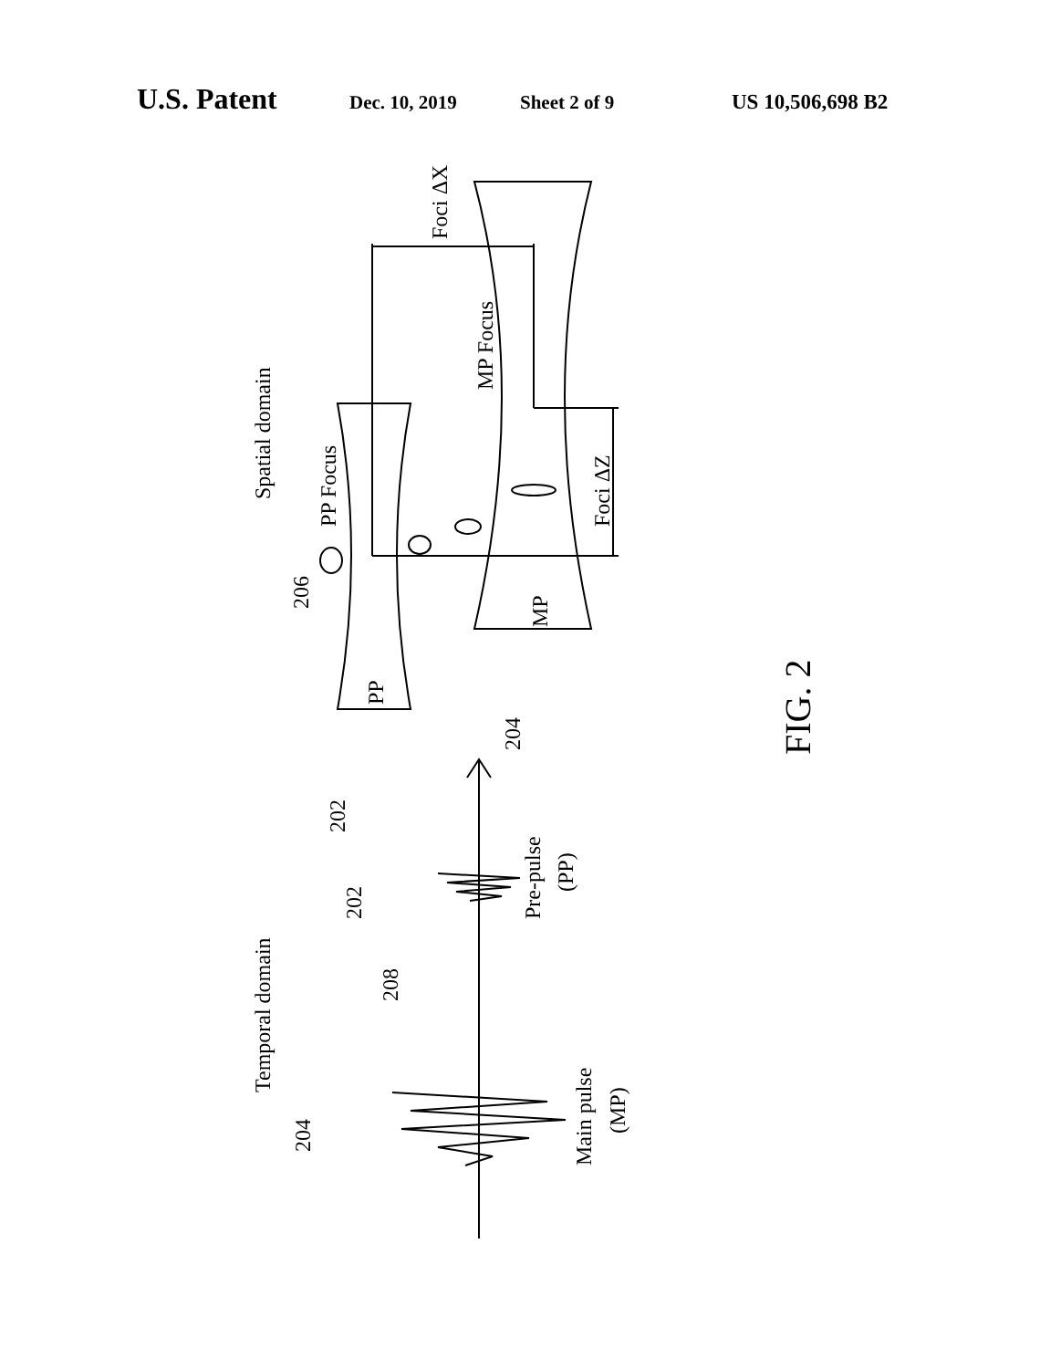U.S. Patent Dec. 10, 2019 Sheet 2 of 9 US 10,506,698 B2
Spatial domain
Temporal domain
Foci ΔX
PP Focus
MP Focus
Foci ΔZ
206
MP
PP
204
202
202
208
204
Pre-pulse
(PP)
Main pulse
(MP)
FIG. 2